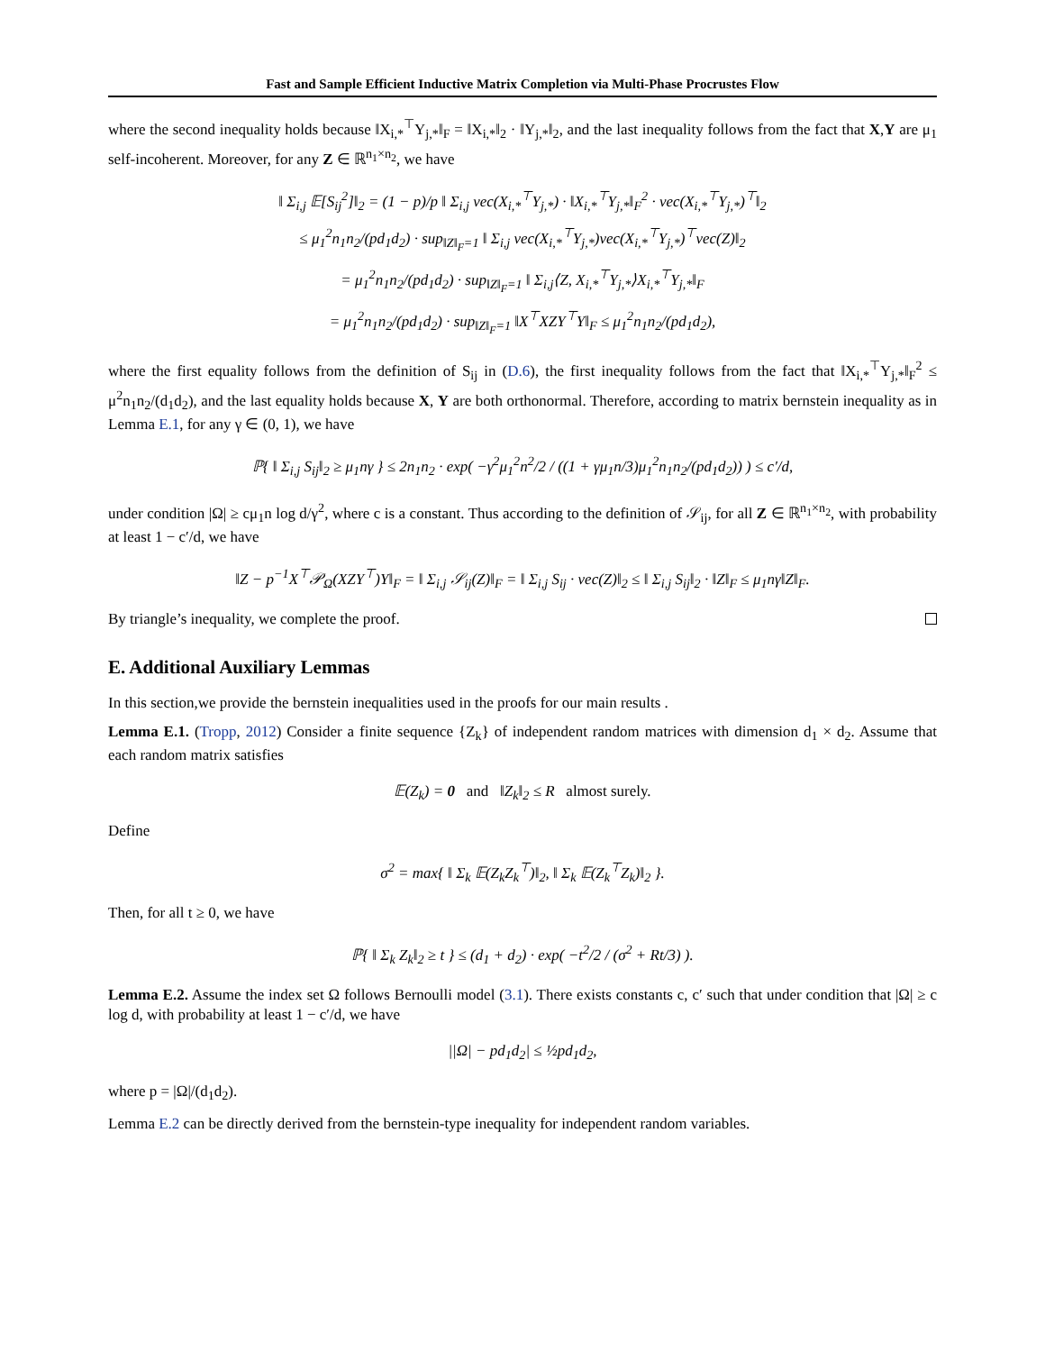Fast and Sample Efficient Inductive Matrix Completion via Multi-Phase Procrustes Flow
where the second inequality holds because ‖X<sub>i,*</sub><sup>⊤</sup>Y<sub>j,*</sub>‖<sub>F</sub> = ‖X<sub>i,*</sub>‖<sub>2</sub> · ‖Y<sub>j,*</sub>‖<sub>2</sub>, and the last inequality follows from the fact that X,Y are μ<sub>1</sub> self-incoherent. Moreover, for any Z ∈ ℝ<sup>n<sub>1</sub>×n<sub>2</sub></sup>, we have
‖ Σ<sub>i,j</sub> 𝔼[S<sub>ij</sub><sup>2</sup>]‖<sub>2</sub> = (1 − p)/p ‖ Σ<sub>i,j</sub> vec(X<sub>i,*</sub><sup>⊤</sup>Y<sub>j,*</sub>) · ‖X<sub>i,*</sub><sup>⊤</sup>Y<sub>j,*</sub>‖<sub>F</sub><sup>2</sup> · vec(X<sub>i,*</sub><sup>⊤</sup>Y<sub>j,*</sub>)<sup>⊤</sup>‖<sub>2</sub>
≤ μ<sub>1</sub><sup>2</sup>n<sub>1</sub>n<sub>2</sub>/(pd<sub>1</sub>d<sub>2</sub>) · sup<sub>‖Z‖<sub>F</sub>=1</sub> ‖ Σ<sub>i,j</sub> vec(X<sub>i,*</sub><sup>⊤</sup>Y<sub>j,*</sub>)vec(X<sub>i,*</sub><sup>⊤</sup>Y<sub>j,*</sub>)<sup>⊤</sup>vec(Z)‖<sub>2</sub>
= μ<sub>1</sub><sup>2</sup>n<sub>1</sub>n<sub>2</sub>/(pd<sub>1</sub>d<sub>2</sub>) · sup<sub>‖Z‖<sub>F</sub>=1</sub> ‖ Σ<sub>i,j</sub>⟨Z, X<sub>i,*</sub><sup>⊤</sup>Y<sub>j,*</sub>⟩X<sub>i,*</sub><sup>⊤</sup>Y<sub>j,*</sub>‖<sub>F</sub>
= μ<sub>1</sub><sup>2</sup>n<sub>1</sub>n<sub>2</sub>/(pd<sub>1</sub>d<sub>2</sub>) · sup<sub>‖Z‖<sub>F</sub>=1</sub> ‖X<sup>⊤</sup>XZY<sup>⊤</sup>Y‖<sub>F</sub> ≤ μ<sub>1</sub><sup>2</sup>n<sub>1</sub>n<sub>2</sub>/(pd<sub>1</sub>d<sub>2</sub>),
where the first equality follows from the definition of S<sub>ij</sub> in (D.6), the first inequality follows from the fact that ‖X<sub>i,*</sub><sup>⊤</sup>Y<sub>j,*</sub>‖<sub>F</sub><sup>2</sup> ≤ μ<sup>2</sup>n<sub>1</sub>n<sub>2</sub>/(d<sub>1</sub>d<sub>2</sub>), and the last equality holds because X, Y are both orthonormal. Therefore, according to matrix bernstein inequality as in Lemma E.1, for any γ ∈ (0, 1), we have
ℙ{ ‖ Σ<sub>i,j</sub> S<sub>ij</sub>‖<sub>2</sub> ≥ μ<sub>1</sub>nγ } ≤ 2n<sub>1</sub>n<sub>2</sub> · exp( −γ<sup>2</sup>μ<sub>1</sub><sup>2</sup>n<sup>2</sup>/2 / ((1 + γμ<sub>1</sub>n/3)μ<sub>1</sub><sup>2</sup>n<sub>1</sub>n<sub>2</sub>/(pd<sub>1</sub>d<sub>2</sub>)) ) ≤ c′/d,
under condition |Ω| ≥ cμ<sub>1</sub>n log d/γ<sup>2</sup>, where c is a constant. Thus according to the definition of 𝒮<sub>ij</sub>, for all Z ∈ ℝ<sup>n<sub>1</sub>×n<sub>2</sub></sup>, with probability at least 1 − c′/d, we have
‖Z − p<sup>−1</sup>X<sup>⊤</sup>𝒫<sub>Ω</sub>(XZY<sup>⊤</sup>)Y‖<sub>F</sub> = ‖ Σ<sub>i,j</sub> 𝒮<sub>ij</sub>(Z)‖<sub>F</sub> = ‖ Σ<sub>i,j</sub> S<sub>ij</sub> · vec(Z)‖<sub>2</sub> ≤ ‖ Σ<sub>i,j</sub> S<sub>ij</sub>‖<sub>2</sub> · ‖Z‖<sub>F</sub> ≤ μ<sub>1</sub>nγ‖Z‖<sub>F</sub>.
By triangle’s inequality, we complete the proof.
E. Additional Auxiliary Lemmas
In this section,we provide the bernstein inequalities used in the proofs for our main results .
Lemma E.1. (Tropp, 2012) Consider a finite sequence {Z<sub>k</sub>} of independent random matrices with dimension d<sub>1</sub> × d<sub>2</sub>. Assume that each random matrix satisfies
𝔼(Z<sub>k</sub>) = 0 and ‖Z<sub>k</sub>‖<sub>2</sub> ≤ R almost surely.
Define
σ<sup>2</sup> = max{ ‖ Σ<sub>k</sub> 𝔼(Z<sub>k</sub>Z<sub>k</sub><sup>⊤</sup>)‖<sub>2</sub>, ‖ Σ<sub>k</sub> 𝔼(Z<sub>k</sub><sup>⊤</sup>Z<sub>k</sub>)‖<sub>2</sub> }.
Then, for all t ≥ 0, we have
ℙ{ ‖ Σ<sub>k</sub> Z<sub>k</sub>‖<sub>2</sub> ≥ t } ≤ (d<sub>1</sub> + d<sub>2</sub>) · exp( −t<sup>2</sup>/2 / (σ<sup>2</sup> + Rt/3) ).
Lemma E.2. Assume the index set Ω follows Bernoulli model (3.1). There exists constants c, c′ such that under condition that |Ω| ≥ c log d, with probability at least 1 − c′/d, we have
||Ω| − pd<sub>1</sub>d<sub>2</sub>| ≤ ½pd<sub>1</sub>d<sub>2</sub>,
where p = |Ω|/(d<sub>1</sub>d<sub>2</sub>).
Lemma E.2 can be directly derived from the bernstein-type inequality for independent random variables.